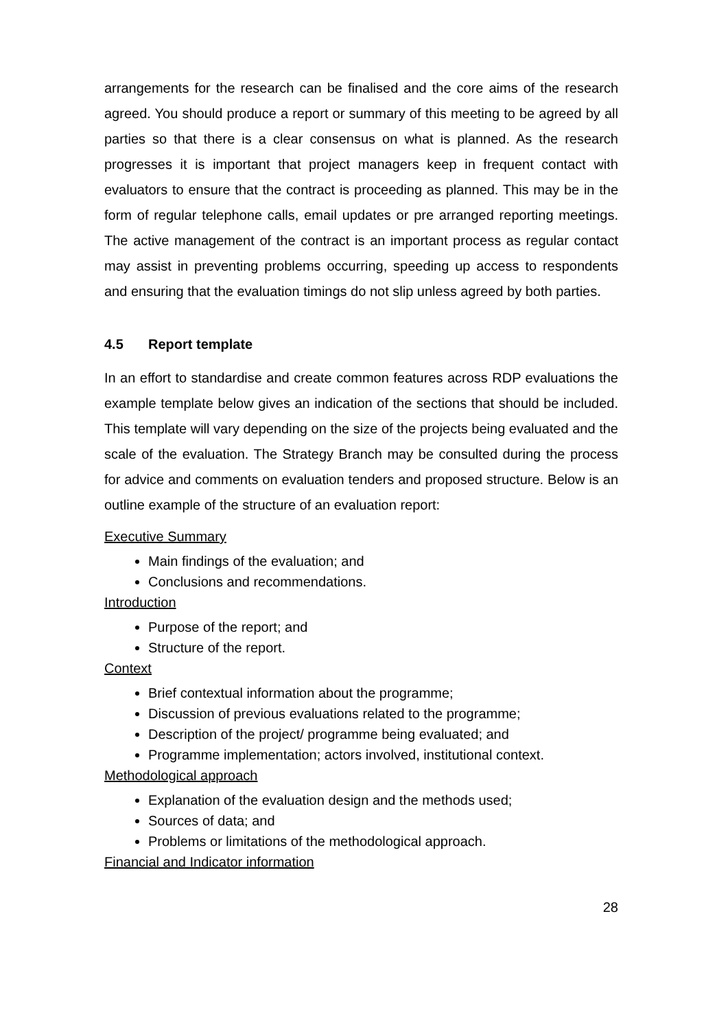arrangements for the research can be finalised and the core aims of the research agreed. You should produce a report or summary of this meeting to be agreed by all parties so that there is a clear consensus on what is planned. As the research progresses it is important that project managers keep in frequent contact with evaluators to ensure that the contract is proceeding as planned. This may be in the form of regular telephone calls, email updates or pre arranged reporting meetings. The active management of the contract is an important process as regular contact may assist in preventing problems occurring, speeding up access to respondents and ensuring that the evaluation timings do not slip unless agreed by both parties.
4.5 Report template
In an effort to standardise and create common features across RDP evaluations the example template below gives an indication of the sections that should be included. This template will vary depending on the size of the projects being evaluated and the scale of the evaluation. The Strategy Branch may be consulted during the process for advice and comments on evaluation tenders and proposed structure. Below is an outline example of the structure of an evaluation report:
Executive Summary
Main findings of the evaluation; and
Conclusions and recommendations.
Introduction
Purpose of the report; and
Structure of the report.
Context
Brief contextual information about the programme;
Discussion of previous evaluations related to the programme;
Description of the project/ programme being evaluated; and
Programme implementation; actors involved, institutional context.
Methodological approach
Explanation of the evaluation design and the methods used;
Sources of data; and
Problems or limitations of the methodological approach.
Financial and Indicator information
28